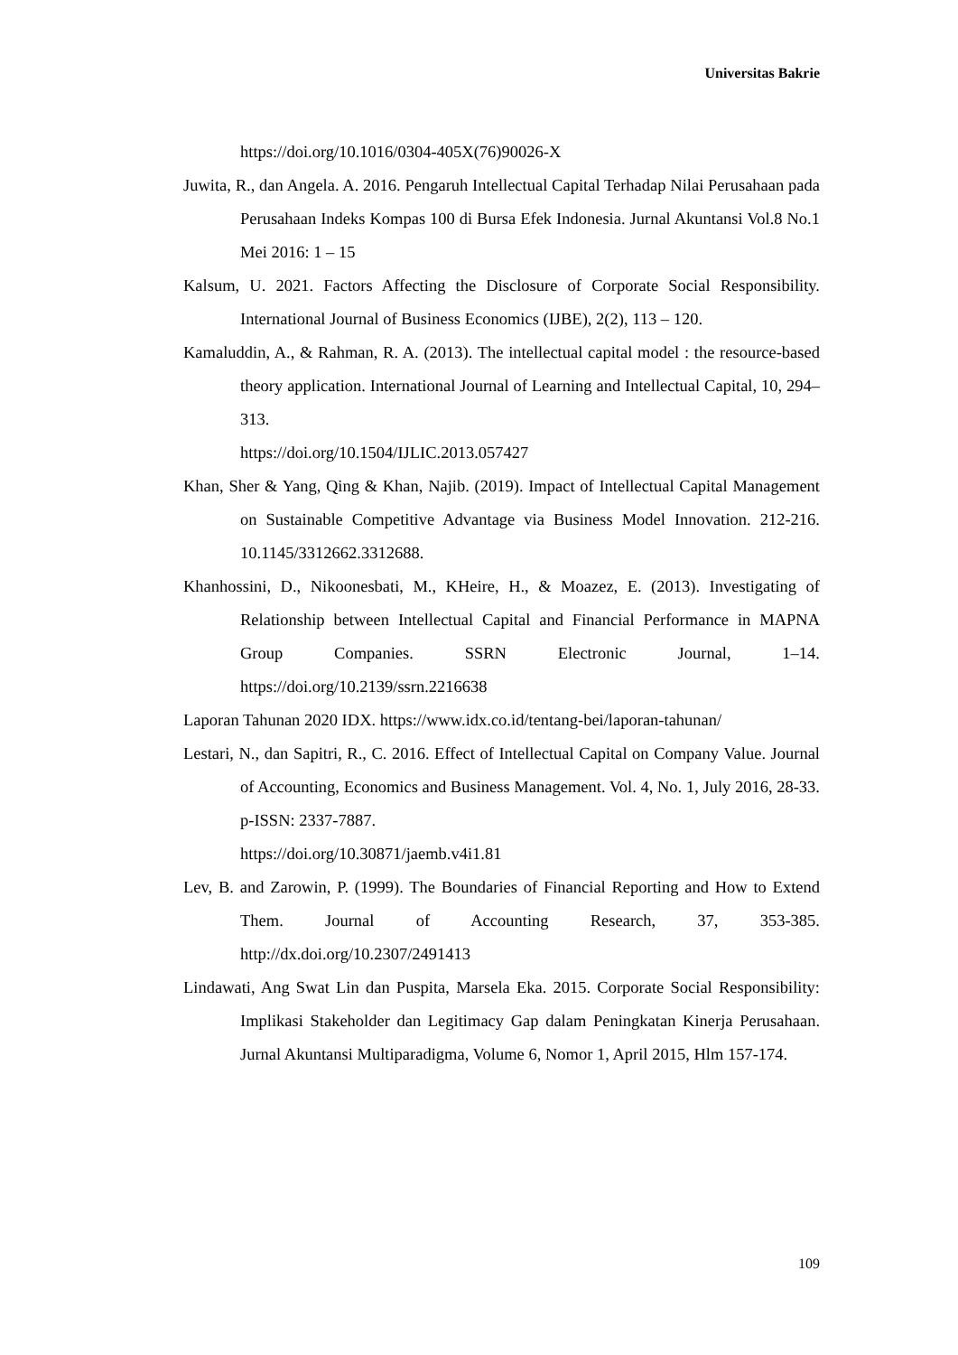Universitas Bakrie
https://doi.org/10.1016/0304-405X(76)90026-X
Juwita, R., dan Angela. A. 2016. Pengaruh Intellectual Capital Terhadap Nilai Perusahaan pada Perusahaan Indeks Kompas 100 di Bursa Efek Indonesia. Jurnal Akuntansi Vol.8 No.1 Mei 2016: 1 – 15
Kalsum, U. 2021. Factors Affecting the Disclosure of Corporate Social Responsibility. International Journal of Business Economics (IJBE), 2(2), 113 – 120.
Kamaluddin, A., & Rahman, R. A. (2013). The intellectual capital model : the resource-based theory application. International Journal of Learning and Intellectual Capital, 10, 294–313.
https://doi.org/10.1504/IJLIC.2013.057427
Khan, Sher & Yang, Qing & Khan, Najib. (2019). Impact of Intellectual Capital Management on Sustainable Competitive Advantage via Business Model Innovation. 212-216. 10.1145/3312662.3312688.
Khanhossini, D., Nikoonesbati, M., KHeire, H., & Moazez, E. (2013). Investigating of Relationship between Intellectual Capital and Financial Performance in MAPNA Group Companies. SSRN Electronic Journal, 1–14. https://doi.org/10.2139/ssrn.2216638
Laporan Tahunan 2020 IDX. https://www.idx.co.id/tentang-bei/laporan-tahunan/
Lestari, N., dan Sapitri, R., C. 2016. Effect of Intellectual Capital on Company Value. Journal of Accounting, Economics and Business Management. Vol. 4, No. 1, July 2016, 28-33. p-ISSN: 2337-7887.
https://doi.org/10.30871/jaemb.v4i1.81
Lev, B. and Zarowin, P. (1999). The Boundaries of Financial Reporting and How to Extend Them. Journal of Accounting Research, 37, 353-385. http://dx.doi.org/10.2307/2491413
Lindawati, Ang Swat Lin dan Puspita, Marsela Eka. 2015. Corporate Social Responsibility: Implikasi Stakeholder dan Legitimacy Gap dalam Peningkatan Kinerja Perusahaan. Jurnal Akuntansi Multiparadigma, Volume 6, Nomor 1, April 2015, Hlm 157-174.
109